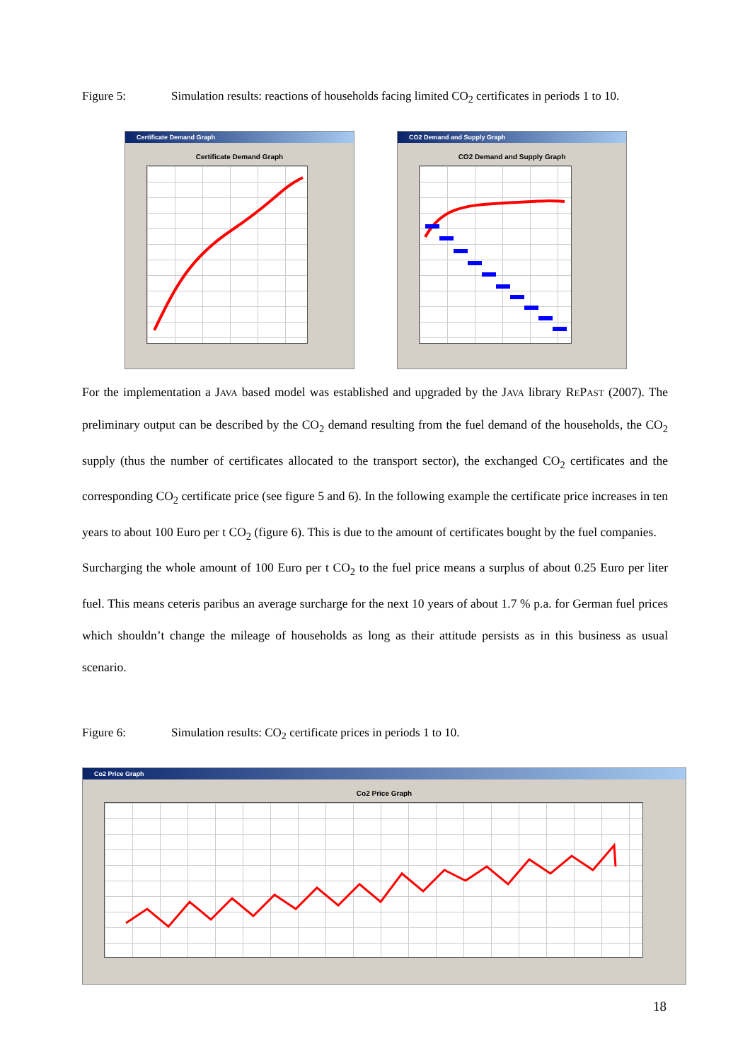Figure 5: Simulation results: reactions of households facing limited CO<sub>2</sub> certificates in periods 1 to 10.
Certificate Demand Graph
Certificate Demand Graph
CO2 Demand and Supply Graph
CO2 Demand and Supply Graph
For the implementation a JAVA based model was established and upgraded by the JAVA library REPAST (2007). The preliminary output can be described by the CO<sub>2</sub> demand resulting from the fuel demand of the households, the CO<sub>2</sub> supply (thus the number of certificates allocated to the transport sector), the exchanged CO<sub>2</sub> certificates and the corresponding CO<sub>2</sub> certificate price (see figure 5 and 6). In the following example the certificate price increases in ten years to about 100 Euro per t CO<sub>2</sub> (figure 6). This is due to the amount of certificates bought by the fuel companies.
Surcharging the whole amount of 100 Euro per t CO<sub>2</sub> to the fuel price means a surplus of about 0.25 Euro per liter fuel. This means ceteris paribus an average surcharge for the next 10 years of about 1.7 % p.a. for German fuel prices which shouldn’t change the mileage of households as long as their attitude persists as in this business as usual scenario.
Figure 6: Simulation results: CO<sub>2</sub> certificate prices in periods 1 to 10.
Co2 Price Graph
Co2 Price Graph
18